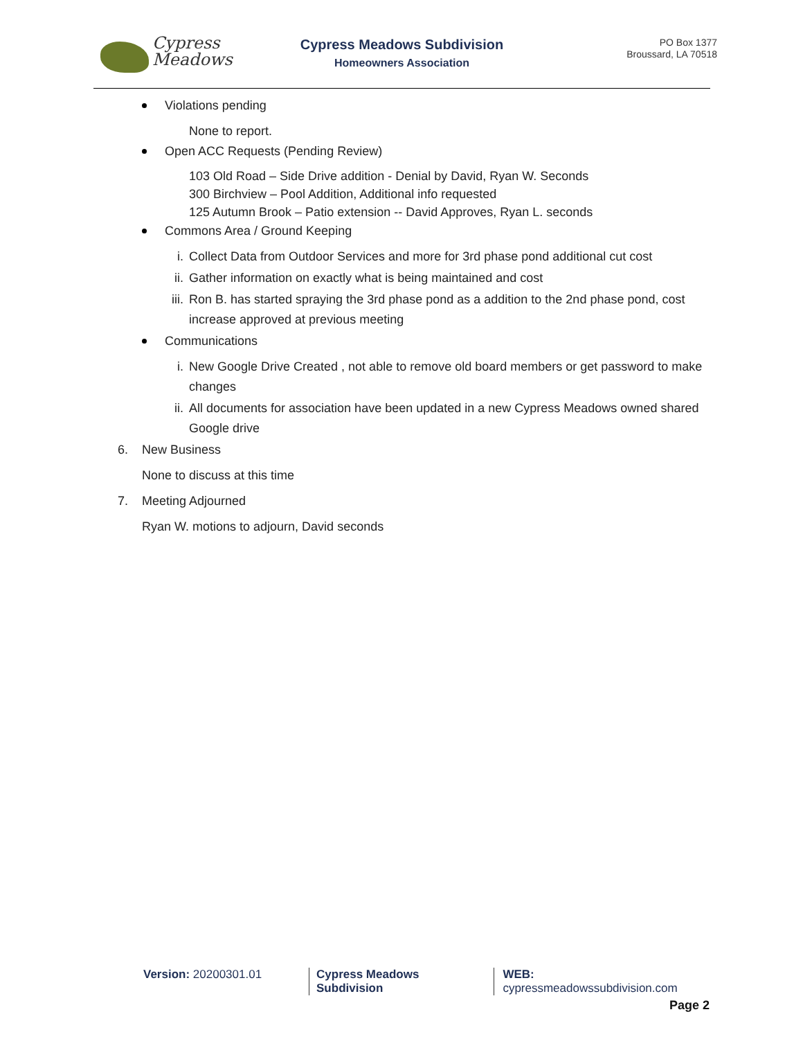Cypress
Meadows
Cypress Meadows Subdivision
Homeowners Association
PO Box 1377
Broussard, LA 70518
Violations pending
None to report.
Open ACC Requests (Pending Review)
103 Old Road – Side Drive addition - Denial by David, Ryan W. Seconds
300 Birchview – Pool Addition, Additional info requested
125 Autumn Brook – Patio extension -- David Approves, Ryan L. seconds
Commons Area / Ground Keeping
i. Collect Data from Outdoor Services and more for 3rd phase pond additional cut cost
ii. Gather information on exactly what is being maintained and cost
iii. Ron B. has started spraying the 3rd phase pond as a addition to the 2nd phase pond, cost increase approved at previous meeting
Communications
i. New Google Drive Created , not able to remove old board members or get password to make changes
ii. All documents for association have been updated in a new Cypress Meadows owned shared Google drive
6. New Business
None to discuss at this time
7. Meeting Adjourned
Ryan W. motions to adjourn, David seconds
Version: 20200301.01 Cypress Meadows Subdivision WEB: cypressmeadowssubdivision.com
Page 2